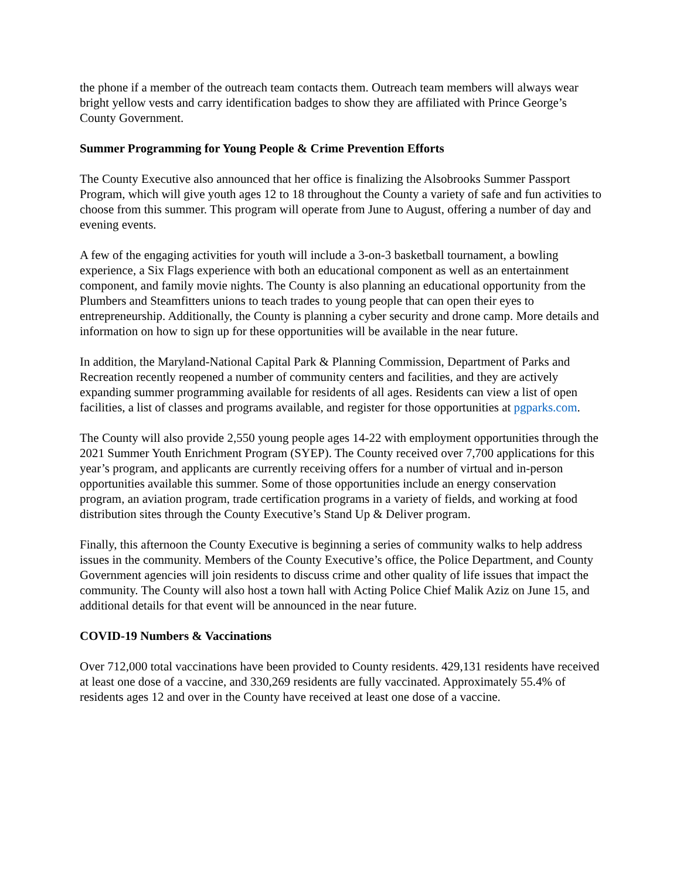the phone if a member of the outreach team contacts them. Outreach team members will always wear bright yellow vests and carry identification badges to show they are affiliated with Prince George’s County Government.
Summer Programming for Young People & Crime Prevention Efforts
The County Executive also announced that her office is finalizing the Alsobrooks Summer Passport Program, which will give youth ages 12 to 18 throughout the County a variety of safe and fun activities to choose from this summer. This program will operate from June to August, offering a number of day and evening events.
A few of the engaging activities for youth will include a 3-on-3 basketball tournament, a bowling experience, a Six Flags experience with both an educational component as well as an entertainment component, and family movie nights. The County is also planning an educational opportunity from the Plumbers and Steamfitters unions to teach trades to young people that can open their eyes to entrepreneurship. Additionally, the County is planning a cyber security and drone camp. More details and information on how to sign up for these opportunities will be available in the near future.
In addition, the Maryland-National Capital Park & Planning Commission, Department of Parks and Recreation recently reopened a number of community centers and facilities, and they are actively expanding summer programming available for residents of all ages. Residents can view a list of open facilities, a list of classes and programs available, and register for those opportunities at pgparks.com.
The County will also provide 2,550 young people ages 14-22 with employment opportunities through the 2021 Summer Youth Enrichment Program (SYEP). The County received over 7,700 applications for this year’s program, and applicants are currently receiving offers for a number of virtual and in-person opportunities available this summer. Some of those opportunities include an energy conservation program, an aviation program, trade certification programs in a variety of fields, and working at food distribution sites through the County Executive’s Stand Up & Deliver program.
Finally, this afternoon the County Executive is beginning a series of community walks to help address issues in the community. Members of the County Executive’s office, the Police Department, and County Government agencies will join residents to discuss crime and other quality of life issues that impact the community. The County will also host a town hall with Acting Police Chief Malik Aziz on June 15, and additional details for that event will be announced in the near future.
COVID-19 Numbers & Vaccinations
Over 712,000 total vaccinations have been provided to County residents. 429,131 residents have received at least one dose of a vaccine, and 330,269 residents are fully vaccinated. Approximately 55.4% of residents ages 12 and over in the County have received at least one dose of a vaccine.